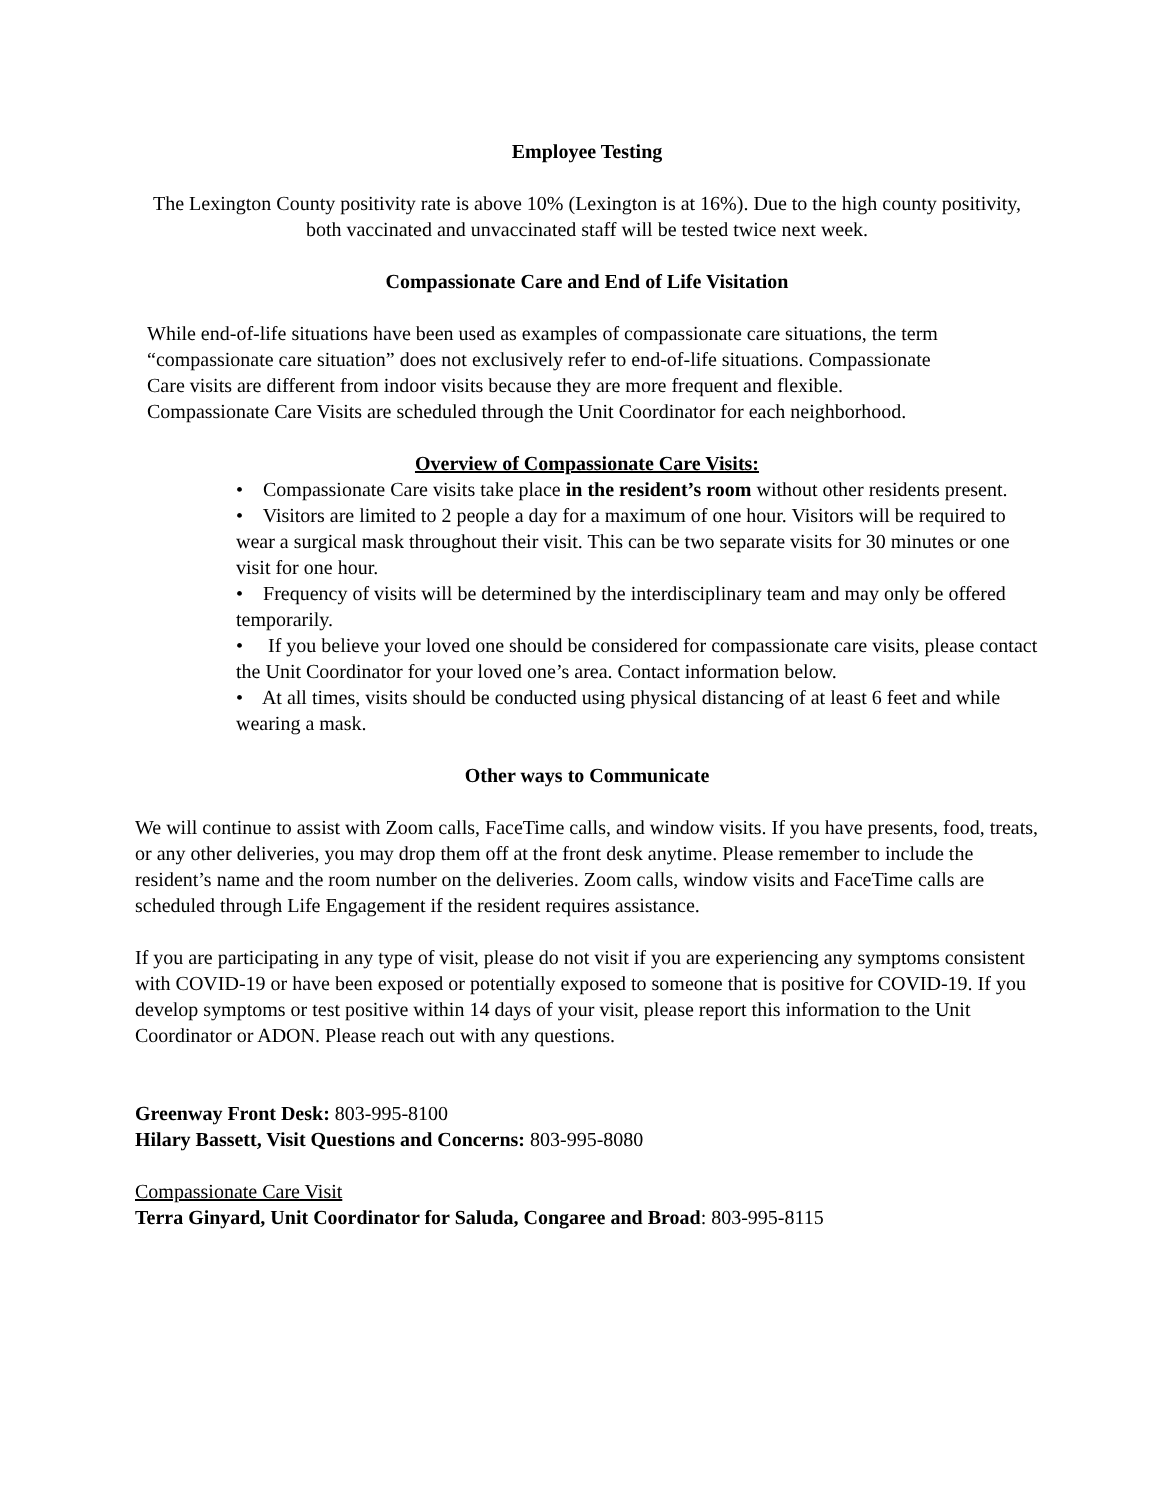Employee Testing
The Lexington County positivity rate is above 10% (Lexington is at 16%). Due to the high county positivity, both vaccinated and unvaccinated staff will be tested twice next week.
Compassionate Care and End of Life Visitation
While end-of-life situations have been used as examples of compassionate care situations, the term “compassionate care situation” does not exclusively refer to end-of-life situations. Compassionate Care visits are different from indoor visits because they are more frequent and flexible. Compassionate Care Visits are scheduled through the Unit Coordinator for each neighborhood.
Overview of Compassionate Care Visits:
• Compassionate Care visits take place in the resident’s room without other residents present.
• Visitors are limited to 2 people a day for a maximum of one hour. Visitors will be required to wear a surgical mask throughout their visit. This can be two separate visits for 30 minutes or one visit for one hour.
• Frequency of visits will be determined by the interdisciplinary team and may only be offered temporarily.
• If you believe your loved one should be considered for compassionate care visits, please contact the Unit Coordinator for your loved one’s area. Contact information below.
• At all times, visits should be conducted using physical distancing of at least 6 feet and while wearing a mask.
Other ways to Communicate
We will continue to assist with Zoom calls, FaceTime calls, and window visits. If you have presents, food, treats, or any other deliveries, you may drop them off at the front desk anytime. Please remember to include the resident’s name and the room number on the deliveries. Zoom calls, window visits and FaceTime calls are scheduled through Life Engagement if the resident requires assistance.
If you are participating in any type of visit, please do not visit if you are experiencing any symptoms consistent with COVID-19 or have been exposed or potentially exposed to someone that is positive for COVID-19. If you develop symptoms or test positive within 14 days of your visit, please report this information to the Unit Coordinator or ADON. Please reach out with any questions.
Greenway Front Desk: 803-995-8100
Hilary Bassett, Visit Questions and Concerns: 803-995-8080
Compassionate Care Visit
Terra Ginyard, Unit Coordinator for Saluda, Congaree and Broad: 803-995-8115